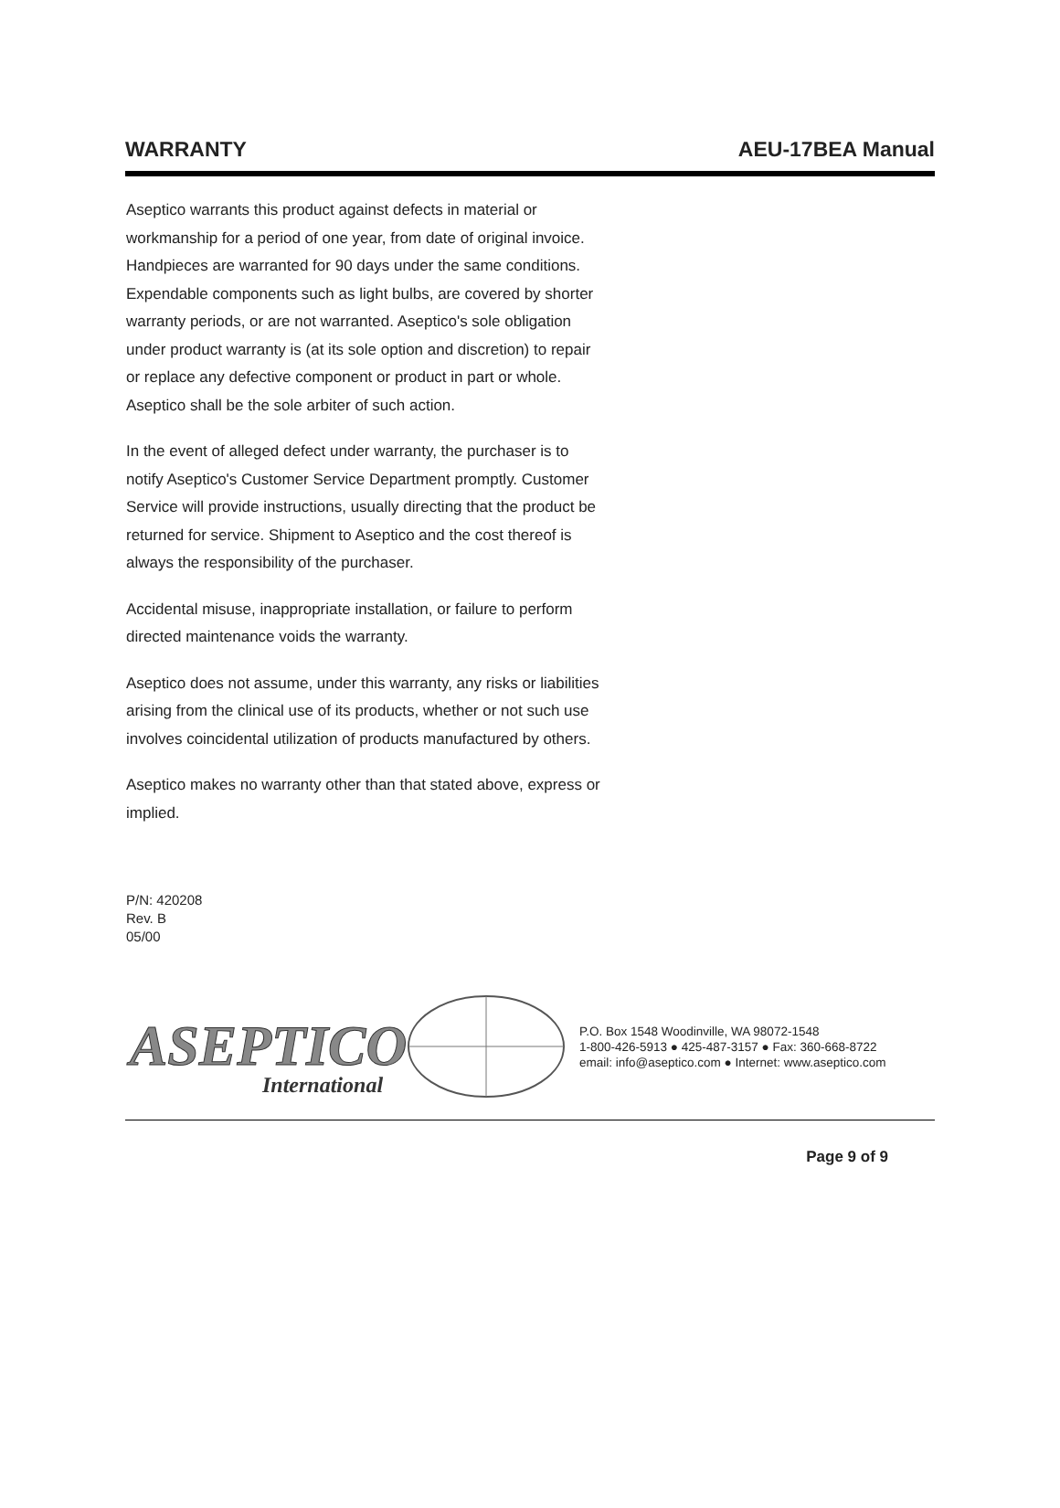WARRANTY AEU-17BEA Manual
Aseptico warrants this product against defects in material or workmanship for a period of one year, from date of original invoice. Handpieces are warranted for 90 days under the same conditions. Expendable components such as light bulbs, are covered by shorter warranty periods, or are not warranted. Aseptico's sole obligation under product warranty is (at its sole option and discretion) to repair or replace any defective component or product in part or whole. Aseptico shall be the sole arbiter of such action.
In the event of alleged defect under warranty, the purchaser is to notify Aseptico's Customer Service Department promptly. Customer Service will provide instructions, usually directing that the product be returned for service. Shipment to Aseptico and the cost thereof is always the responsibility of the purchaser.
Accidental misuse, inappropriate installation, or failure to perform directed maintenance voids the warranty.
Aseptico does not assume, under this warranty, any risks or liabilities arising from the clinical use of its products, whether or not such use involves coincidental utilization of products manufactured by others.
Aseptico makes no warranty other than that stated above, express or implied.
P/N: 420208
Rev. B
05/00
ASEPTICO
International
P.O. Box 1548 Woodinville, WA 98072-1548
1-800-426-5913 ● 425-487-3157 ● Fax: 360-668-8722
email: info@aseptico.com ● Internet: www.aseptico.com
Page 9 of 9